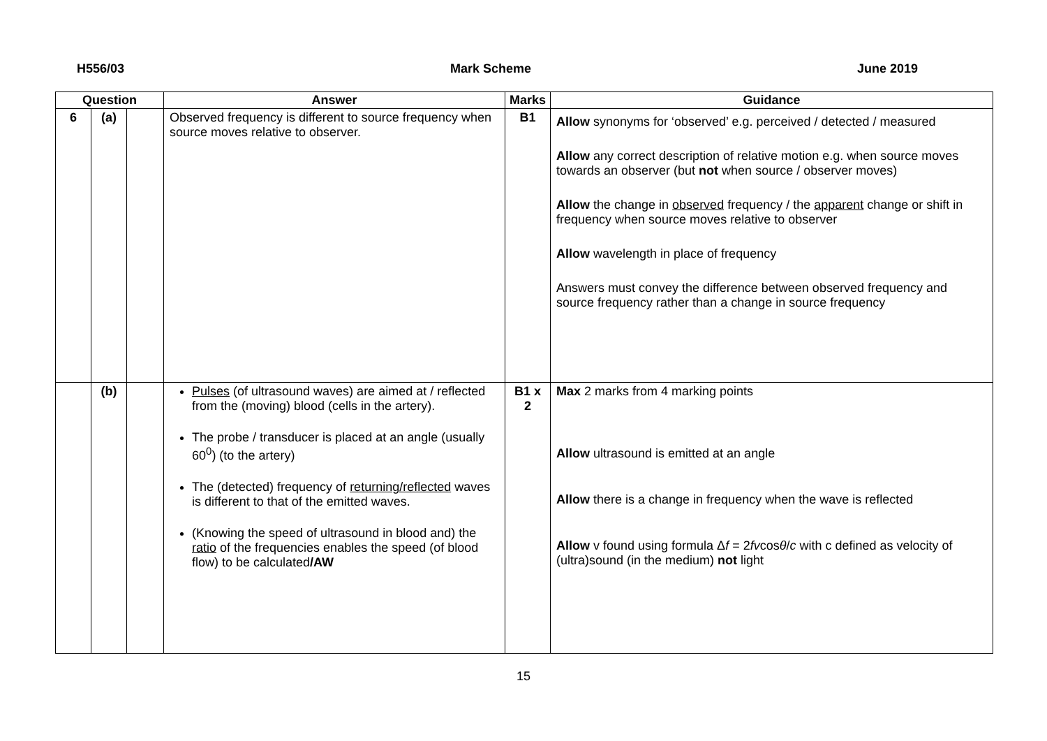H556/03 Mark Scheme June 2019
| Question | | | Answer | Marks | Guidance |
| --- | --- | --- | --- | --- | --- |
| 6 | (a) | | Observed frequency is different to source frequency when source moves relative to observer. | B1 | Allow synonyms for ‘observed’ e.g. perceived / detected / measured Allow any correct description of relative motion e.g. when source moves towards an observer (but not when source / observer moves) Allow the change in observed frequency / the apparent change or shift in frequency when source moves relative to observer Allow wavelength in place of frequency Answers must convey the difference between observed frequency and source frequency rather than a change in source frequency |
| | (b) | | Pulses (of ultrasound waves) are aimed at / reflected from the (moving) blood (cells in the artery). The probe / transducer is placed at an angle (usually 60<sup>0</sup>) (to the artery) The (detected) frequency of returning/reflected waves is different to that of the emitted waves. (Knowing the speed of ultrasound in blood and) the ratio of the frequencies enables the speed (of blood flow) to be calculated /AW | B1 x 2 | Max 2 marks from 4 marking points Allow ultrasound is emitted at an angle Allow there is a change in frequency when the wave is reflected Allow v found using formula Δ f = 2 fv cos θ / c with c defined as velocity of (ultra)sound (in the medium) not light |
15